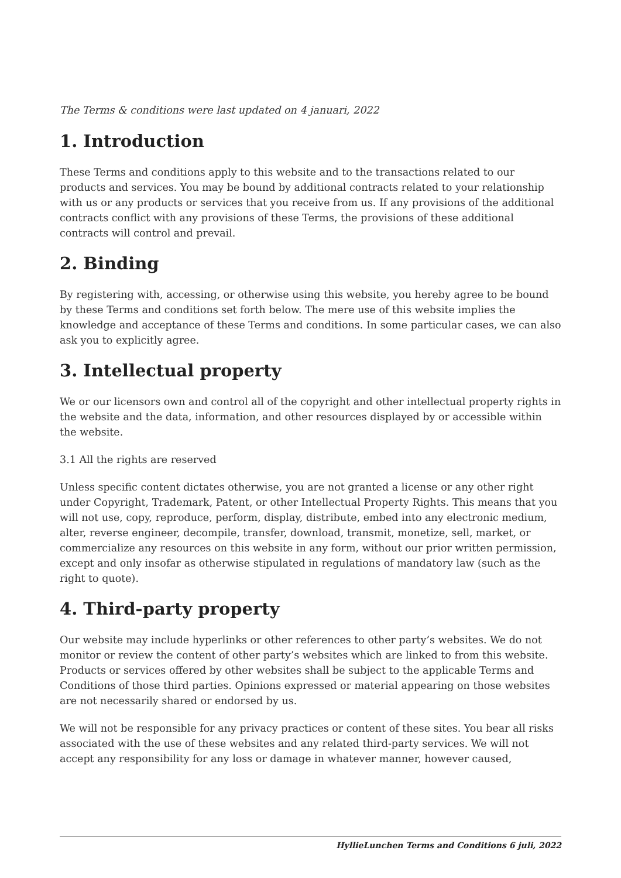The Terms & conditions were last updated on 4 januari, 2022
1. Introduction
These Terms and conditions apply to this website and to the transactions related to our products and services. You may be bound by additional contracts related to your relationship with us or any products or services that you receive from us. If any provisions of the additional contracts conflict with any provisions of these Terms, the provisions of these additional contracts will control and prevail.
2. Binding
By registering with, accessing, or otherwise using this website, you hereby agree to be bound by these Terms and conditions set forth below. The mere use of this website implies the knowledge and acceptance of these Terms and conditions. In some particular cases, we can also ask you to explicitly agree.
3. Intellectual property
We or our licensors own and control all of the copyright and other intellectual property rights in the website and the data, information, and other resources displayed by or accessible within the website.
3.1 All the rights are reserved
Unless specific content dictates otherwise, you are not granted a license or any other right under Copyright, Trademark, Patent, or other Intellectual Property Rights. This means that you will not use, copy, reproduce, perform, display, distribute, embed into any electronic medium, alter, reverse engineer, decompile, transfer, download, transmit, monetize, sell, market, or commercialize any resources on this website in any form, without our prior written permission, except and only insofar as otherwise stipulated in regulations of mandatory law (such as the right to quote).
4. Third-party property
Our website may include hyperlinks or other references to other party’s websites. We do not monitor or review the content of other party’s websites which are linked to from this website. Products or services offered by other websites shall be subject to the applicable Terms and Conditions of those third parties. Opinions expressed or material appearing on those websites are not necessarily shared or endorsed by us.
We will not be responsible for any privacy practices or content of these sites. You bear all risks associated with the use of these websites and any related third-party services. We will not accept any responsibility for any loss or damage in whatever manner, however caused,
HyllieLunchen Terms and Conditions 6 juli, 2022